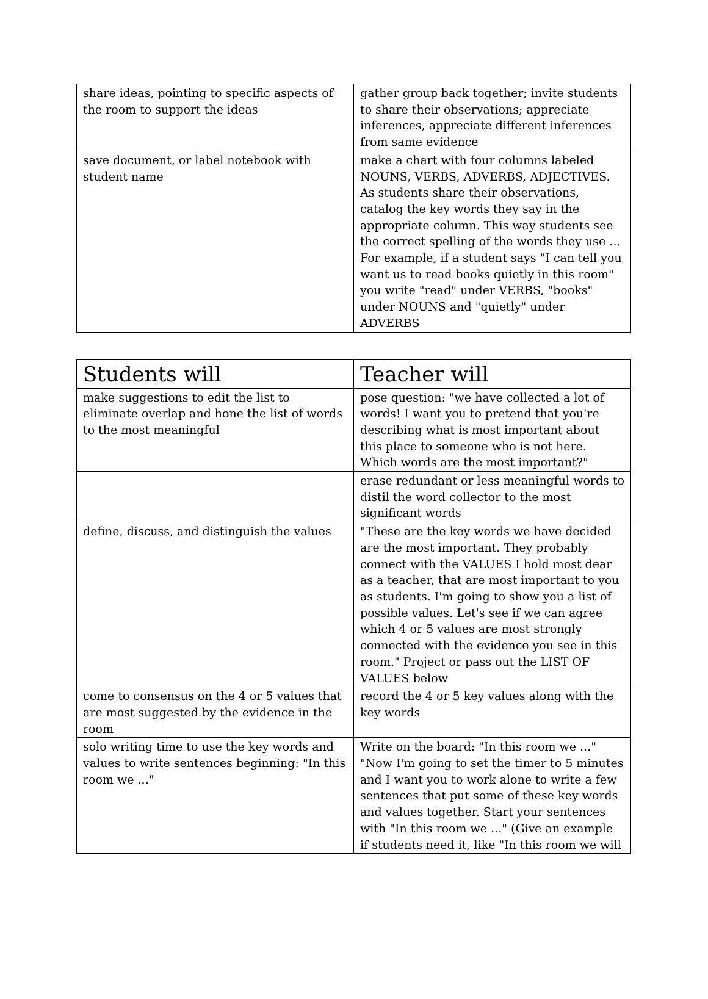| share ideas, pointing to specific aspects of the room to support the ideas | gather group back together; invite students to share their observations; appreciate inferences, appreciate different inferences from same evidence |
| save document, or label notebook with student name | make a chart with four columns labeled NOUNS, VERBS, ADVERBS, ADJECTIVES. As students share their observations, catalog the key words they say in the appropriate column. This way students see the correct spelling of the words they use ... For example, if a student says "I can tell you want us to read books quietly in this room" you write "read" under VERBS, "books" under NOUNS and "quietly" under ADVERBS |
| Students will | Teacher will |
| --- | --- |
| make suggestions to edit the list to eliminate overlap and hone the list of words to the most meaningful | pose question: "we have collected a lot of words! I want you to pretend that you're describing what is most important about this place to someone who is not here. Which words are the most important?" |
| | erase redundant or less meaningful words to distil the word collector to the most significant words |
| define, discuss, and distinguish the values | "These are the key words we have decided are the most important. They probably connect with the VALUES I hold most dear as a teacher, that are most important to you as students. I'm going to show you a list of possible values. Let's see if we can agree which 4 or 5 values are most strongly connected with the evidence you see in this room." Project or pass out the LIST OF VALUES below |
| come to consensus on the 4 or 5 values that are most suggested by the evidence in the room | record the 4 or 5 key values along with the key words |
| solo writing time to use the key words and values to write sentences beginning: "In this room we ..." | Write on the board: "In this room we ..." "Now I'm going to set the timer to 5 minutes and I want you to work alone to write a few sentences that put some of these key words and values together. Start your sentences with "In this room we ..." (Give an example if students need it, like "In this room we will |